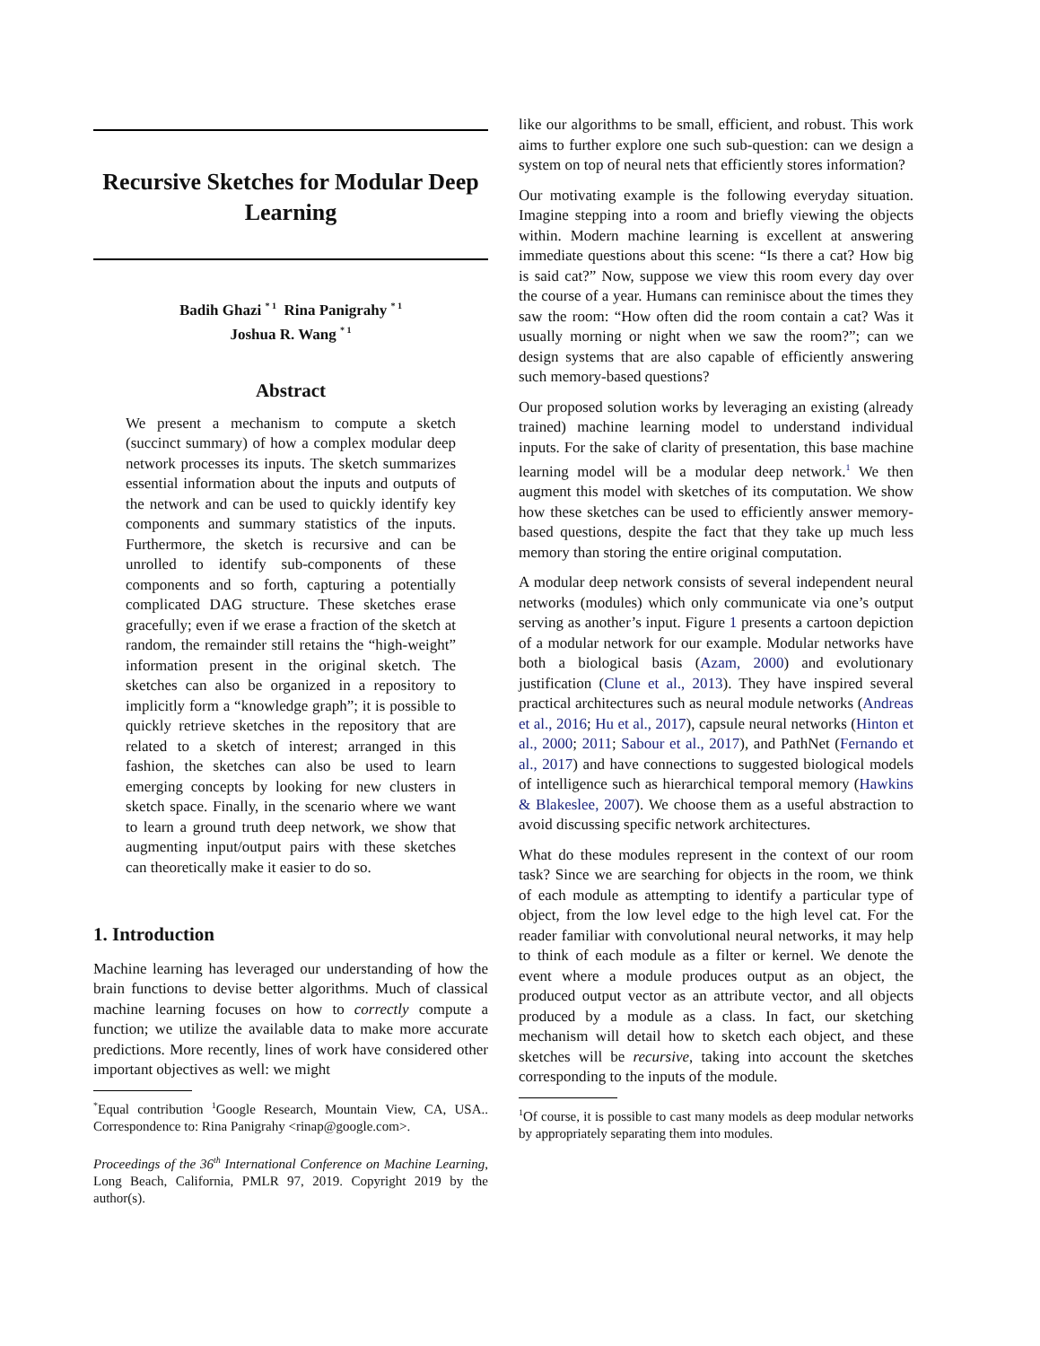Recursive Sketches for Modular Deep Learning
Badih Ghazi <sup>* 1</sup> Rina Panigrahy <sup>* 1</sup>
Joshua R. Wang <sup>* 1</sup>
Abstract
We present a mechanism to compute a sketch (succinct summary) of how a complex modular deep network processes its inputs. The sketch summarizes essential information about the inputs and outputs of the network and can be used to quickly identify key components and summary statistics of the inputs. Furthermore, the sketch is recursive and can be unrolled to identify sub-components of these components and so forth, capturing a potentially complicated DAG structure. These sketches erase gracefully; even if we erase a fraction of the sketch at random, the remainder still retains the “high-weight” information present in the original sketch. The sketches can also be organized in a repository to implicitly form a “knowledge graph”; it is possible to quickly retrieve sketches in the repository that are related to a sketch of interest; arranged in this fashion, the sketches can also be used to learn emerging concepts by looking for new clusters in sketch space. Finally, in the scenario where we want to learn a ground truth deep network, we show that augmenting input/output pairs with these sketches can theoretically make it easier to do so.
1. Introduction
Machine learning has leveraged our understanding of how the brain functions to devise better algorithms. Much of classical machine learning focuses on how to correctly compute a function; we utilize the available data to make more accurate predictions. More recently, lines of work have considered other important objectives as well: we might
<sup>*</sup> Equal contribution <sup>1</sup>Google Research, Mountain View, CA, USA.. Correspondence to: Rina Panigrahy <rinap@google.com>.
Proceedings of the 36<sup>th</sup> International Conference on Machine Learning, Long Beach, California, PMLR 97, 2019. Copyright 2019 by the author(s).
like our algorithms to be small, efficient, and robust. This work aims to further explore one such sub-question: can we design a system on top of neural nets that efficiently stores information?
Our motivating example is the following everyday situation. Imagine stepping into a room and briefly viewing the objects within. Modern machine learning is excellent at answering immediate questions about this scene: “Is there a cat? How big is said cat?” Now, suppose we view this room every day over the course of a year. Humans can reminisce about the times they saw the room: “How often did the room contain a cat? Was it usually morning or night when we saw the room?”; can we design systems that are also capable of efficiently answering such memory-based questions?
Our proposed solution works by leveraging an existing (already trained) machine learning model to understand individual inputs. For the sake of clarity of presentation, this base machine learning model will be a modular deep network.<sup>1</sup> We then augment this model with sketches of its computation. We show how these sketches can be used to efficiently answer memory-based questions, despite the fact that they take up much less memory than storing the entire original computation.
A modular deep network consists of several independent neural networks (modules) which only communicate via one’s output serving as another’s input. Figure 1 presents a cartoon depiction of a modular network for our example. Modular networks have both a biological basis (Azam, 2000) and evolutionary justification (Clune et al., 2013). They have inspired several practical architectures such as neural module networks (Andreas et al., 2016; Hu et al., 2017), capsule neural networks (Hinton et al., 2000; 2011; Sabour et al., 2017), and PathNet (Fernando et al., 2017) and have connections to suggested biological models of intelligence such as hierarchical temporal memory (Hawkins & Blakeslee, 2007). We choose them as a useful abstraction to avoid discussing specific network architectures.
What do these modules represent in the context of our room task? Since we are searching for objects in the room, we think of each module as attempting to identify a particular type of object, from the low level edge to the high level cat. For the reader familiar with convolutional neural networks, it may help to think of each module as a filter or kernel. We denote the event where a module produces output as an object, the produced output vector as an attribute vector, and all objects produced by a module as a class. In fact, our sketching mechanism will detail how to sketch each object, and these sketches will be recursive, taking into account the sketches corresponding to the inputs of the module.
<sup>1</sup> Of course, it is possible to cast many models as deep modular networks by appropriately separating them into modules.